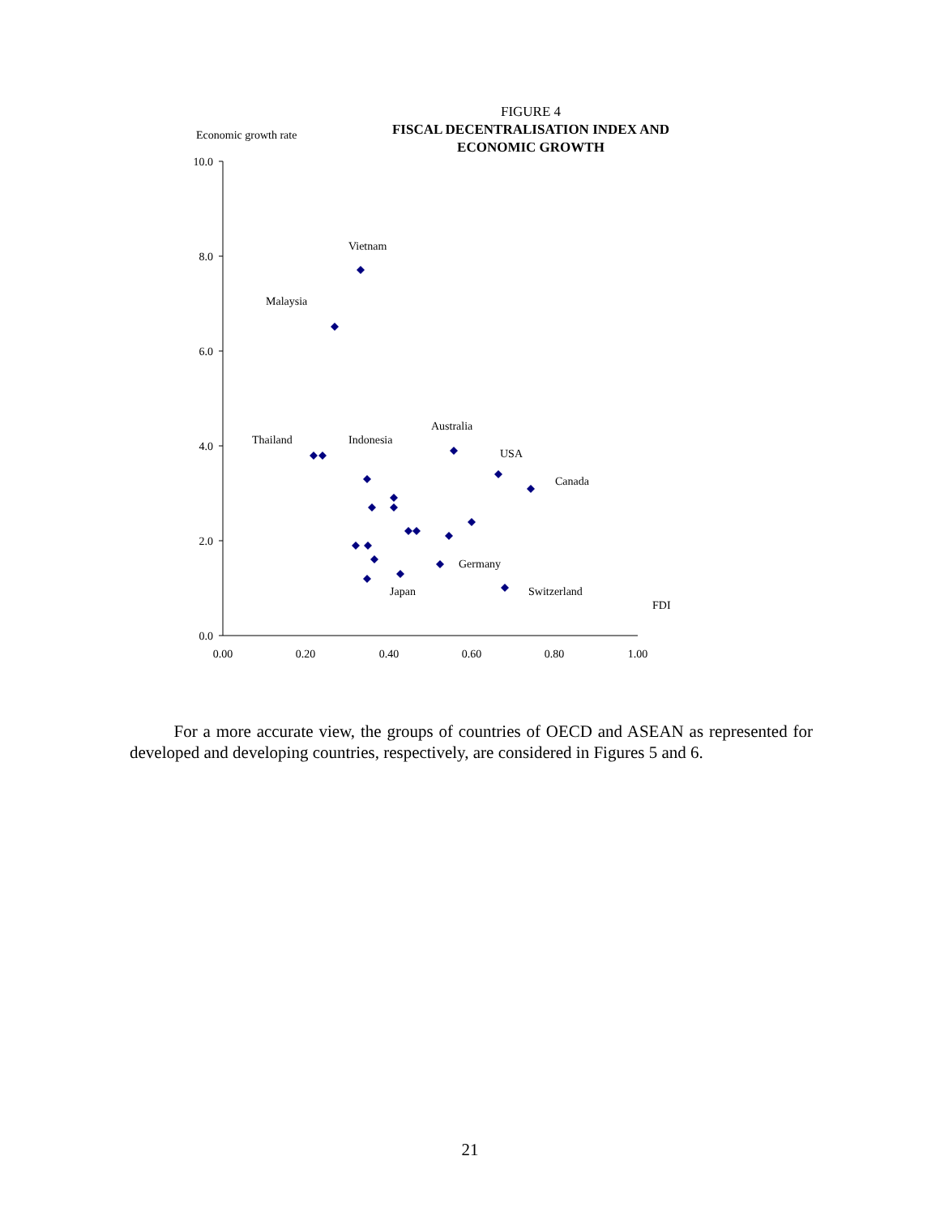FIGURE 4
FISCAL DECENTRALISATION INDEX AND
ECONOMIC GROWTH
Economic growth rate
10.0
8.0
6.0
4.0
2.0
0.0
0.00
0.20
0.40
0.60
0.80
1.00
Vietnam
Malaysia
Thailand
Indonesia
Australia
USA
Canada
Germany
Japan
Switzerland
FDI
For a more accurate view, the groups of countries of OECD and ASEAN as represented for developed and developing countries, respectively, are considered in Figures 5 and 6.
21